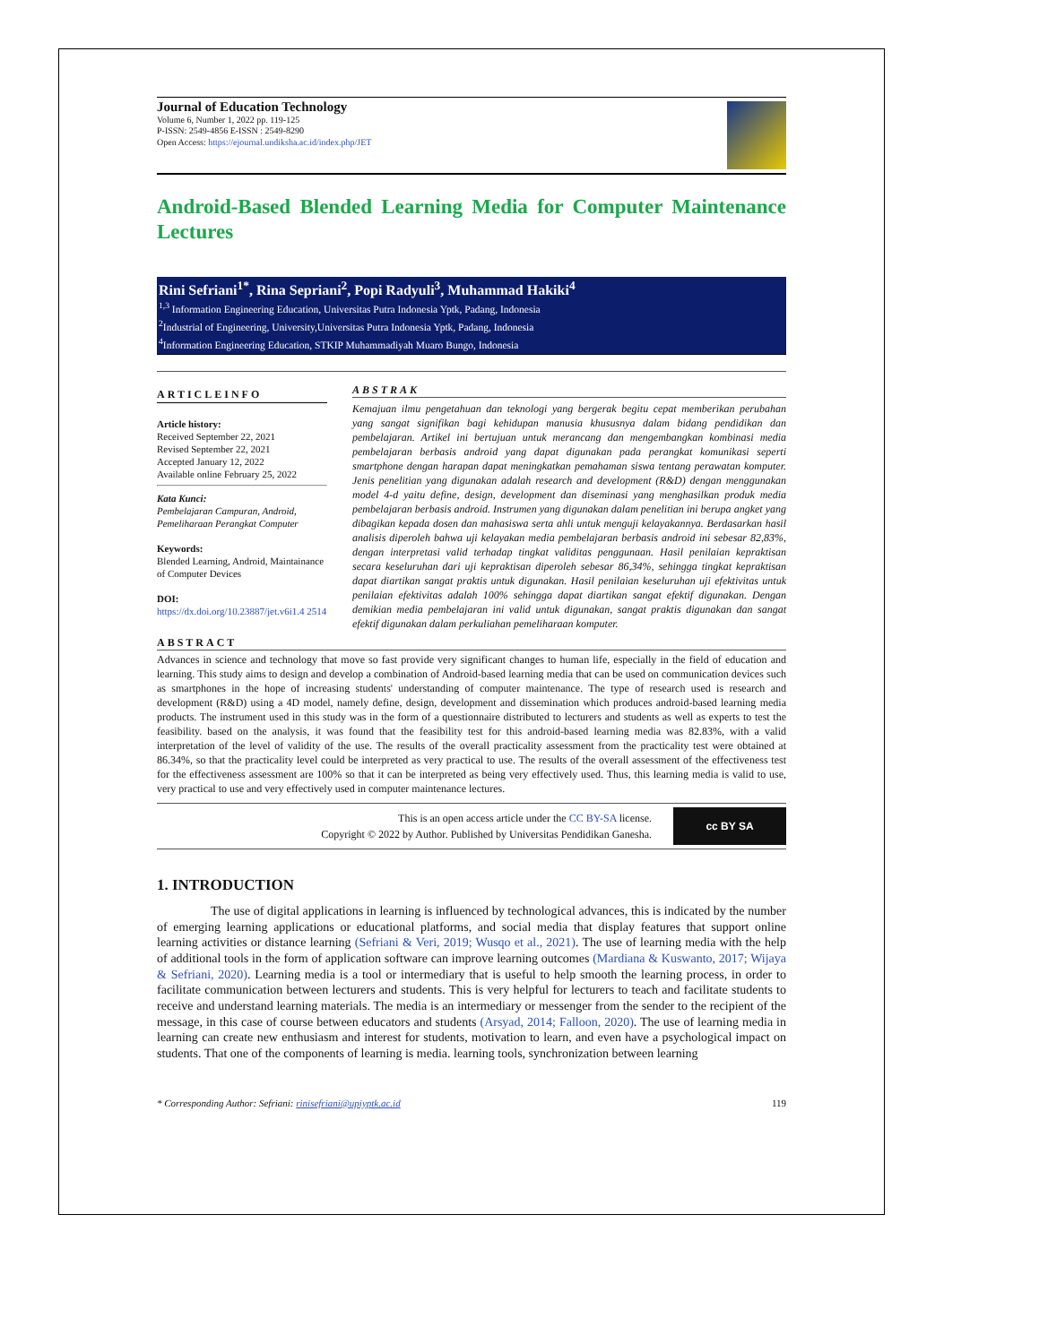Journal of Education Technology
Volume 6, Number 1, 2022 pp. 119-125
P-ISSN: 2549-4856 E-ISSN : 2549-8290
Open Access: https://ejournal.undiksha.ac.id/index.php/JET
Android-Based Blended Learning Media for Computer Maintenance Lectures
Rini Sefriani<sup>1*</sup>, Rina Sepriani<sup>2</sup>, Popi Radyuli<sup>3</sup>, Muhammad Hakiki<sup>4</sup>
<sup>1,3</sup> Information Engineering Education, Universitas Putra Indonesia Yptk, Padang, Indonesia
<sup>2</sup> Industrial of Engineering, University,Universitas Putra Indonesia Yptk, Padang, Indonesia
<sup>4</sup> Information Engineering Education, STKIP Muhammadiyah Muaro Bungo, Indonesia
ARTICLEINFO
Article history:
Received September 22, 2021
Revised September 22, 2021
Accepted January 12, 2022
Available online February 25, 2022
Kata Kunci:
Pembelajaran Campuran, Android, Pemeliharaan Perangkat Computer
Keywords:
Blended Learning, Android, Maintainance of Computer Devices
DOI:
https://dx.doi.org/10.23887/jet.v6i1.4 2514
ABSTRAK
Kemajuan ilmu pengetahuan dan teknologi yang bergerak begitu cepat memberikan perubahan yang sangat signifikan bagi kehidupan manusia khususnya dalam bidang pendidikan dan pembelajaran. Artikel ini bertujuan untuk merancang dan mengembangkan kombinasi media pembelajaran berbasis android yang dapat digunakan pada perangkat komunikasi seperti smartphone dengan harapan dapat meningkatkan pemahaman siswa tentang perawatan komputer. Jenis penelitian yang digunakan adalah research and development (R&D) dengan menggunakan model 4-d yaitu define, design, development dan diseminasi yang menghasilkan produk media pembelajaran berbasis android. Instrumen yang digunakan dalam penelitian ini berupa angket yang dibagikan kepada dosen dan mahasiswa serta ahli untuk menguji kelayakannya. Berdasarkan hasil analisis diperoleh bahwa uji kelayakan media pembelajaran berbasis android ini sebesar 82,83%, dengan interpretasi valid terhadap tingkat validitas penggunaan. Hasil penilaian kepraktisan secara keseluruhan dari uji kepraktisan diperoleh sebesar 86,34%, sehingga tingkat kepraktisan dapat diartikan sangat praktis untuk digunakan. Hasil penilaian keseluruhan uji efektivitas untuk penilaian efektivitas adalah 100% sehingga dapat diartikan sangat efektif digunakan. Dengan demikian media pembelajaran ini valid untuk digunakan, sangat praktis digunakan dan sangat efektif digunakan dalam perkuliahan pemeliharaan komputer.
ABSTRACT
Advances in science and technology that move so fast provide very significant changes to human life, especially in the field of education and learning. This study aims to design and develop a combination of Android-based learning media that can be used on communication devices such as smartphones in the hope of increasing students' understanding of computer maintenance. The type of research used is research and development (R&D) using a 4D model, namely define, design, development and dissemination which produces android-based learning media products. The instrument used in this study was in the form of a questionnaire distributed to lecturers and students as well as experts to test the feasibility. based on the analysis, it was found that the feasibility test for this android-based learning media was 82.83%, with a valid interpretation of the level of validity of the use. The results of the overall practicality assessment from the practicality test were obtained at 86.34%, so that the practicality level could be interpreted as very practical to use. The results of the overall assessment of the effectiveness test for the effectiveness assessment are 100% so that it can be interpreted as being very effectively used. Thus, this learning media is valid to use, very practical to use and very effectively used in computer maintenance lectures.
This is an open access article under the CC BY-SA license.
Copyright © 2022 by Author. Published by Universitas Pendidikan Ganesha.
cc BY SA
1. INTRODUCTION
The use of digital applications in learning is influenced by technological advances, this is indicated by the number of emerging learning applications or educational platforms, and social media that display features that support online learning activities or distance learning (Sefriani & Veri, 2019; Wusqo et al., 2021). The use of learning media with the help of additional tools in the form of application software can improve learning outcomes (Mardiana & Kuswanto, 2017; Wijaya & Sefriani, 2020). Learning media is a tool or intermediary that is useful to help smooth the learning process, in order to facilitate communication between lecturers and students. This is very helpful for lecturers to teach and facilitate students to receive and understand learning materials. The media is an intermediary or messenger from the sender to the recipient of the message, in this case of course between educators and students (Arsyad, 2014; Falloon, 2020). The use of learning media in learning can create new enthusiasm and interest for students, motivation to learn, and even have a psychological impact on students. That one of the components of learning is media. learning tools, synchronization between learning
* Corresponding Author: Sefriani: rinisefriani@upiyptk.ac.id 119